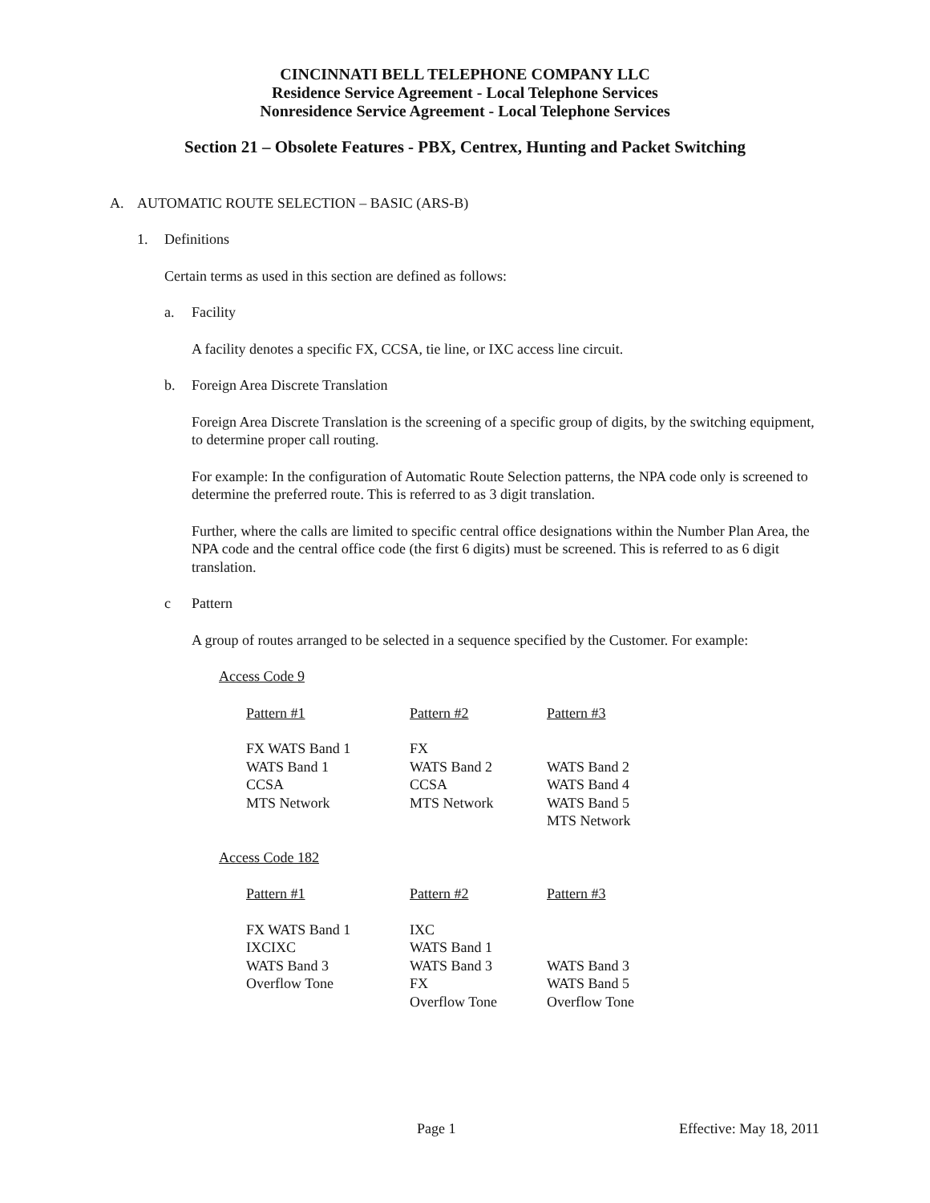CINCINNATI BELL TELEPHONE COMPANY LLC
Residence Service Agreement - Local Telephone Services
Nonresidence Service Agreement - Local Telephone Services
Section 21 – Obsolete Features - PBX, Centrex, Hunting and Packet Switching
A. AUTOMATIC ROUTE SELECTION – BASIC (ARS-B)
1. Definitions
Certain terms as used in this section are defined as follows:
a. Facility
A facility denotes a specific FX, CCSA, tie line, or IXC access line circuit.
b. Foreign Area Discrete Translation
Foreign Area Discrete Translation is the screening of a specific group of digits, by the switching equipment, to determine proper call routing.
For example: In the configuration of Automatic Route Selection patterns, the NPA code only is screened to determine the preferred route. This is referred to as 3 digit translation.
Further, where the calls are limited to specific central office designations within the Number Plan Area, the NPA code and the central office code (the first 6 digits) must be screened. This is referred to as 6 digit translation.
c Pattern
A group of routes arranged to be selected in a sequence specified by the Customer. For example:
Access Code 9
| Pattern #1 | Pattern #2 | Pattern #3 |
| --- | --- | --- |
| FX WATS Band 1 | FX | |
| WATS Band 1 | WATS Band 2 | WATS Band 2 |
| CCSA | CCSA | WATS Band 4 |
| MTS Network | MTS Network | WATS Band 5 |
| | | MTS Network |
Access Code 182
| Pattern #1 | Pattern #2 | Pattern #3 |
| --- | --- | --- |
| FX WATS Band 1 | IXC | |
| IXCIXC | WATS Band 1 | |
| WATS Band 3 | WATS Band 3 | WATS Band 3 |
| Overflow Tone | FX | WATS Band 5 |
| | Overflow Tone | Overflow Tone |
Page 1 Effective: May 18, 2011